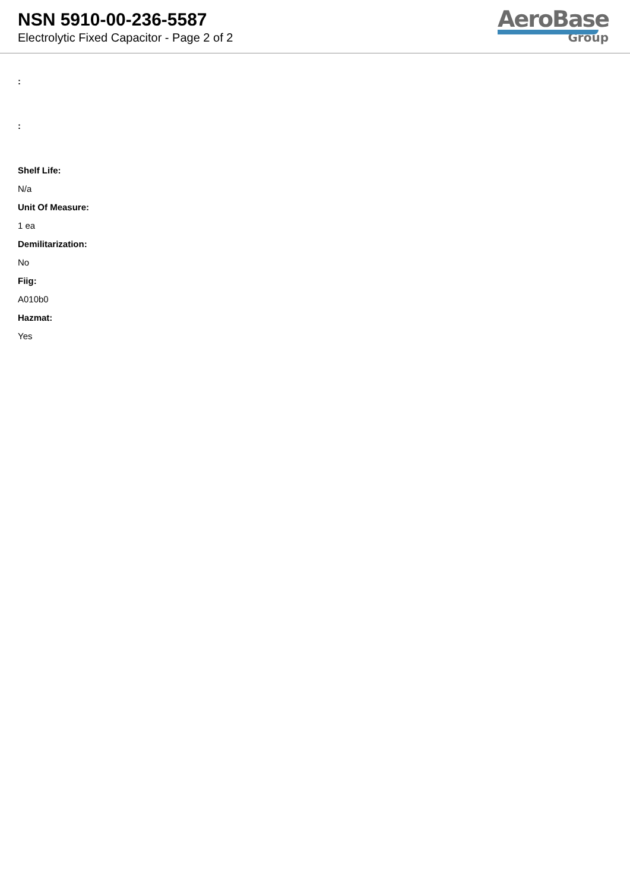NSN 5910-00-236-5587
Electrolytic Fixed Capacitor - Page 2 of 2
AeroBase
Group
:
:
Shelf Life:
N/a
Unit Of Measure:
1 ea
Demilitarization:
No
Fiig:
A010b0
Hazmat:
Yes